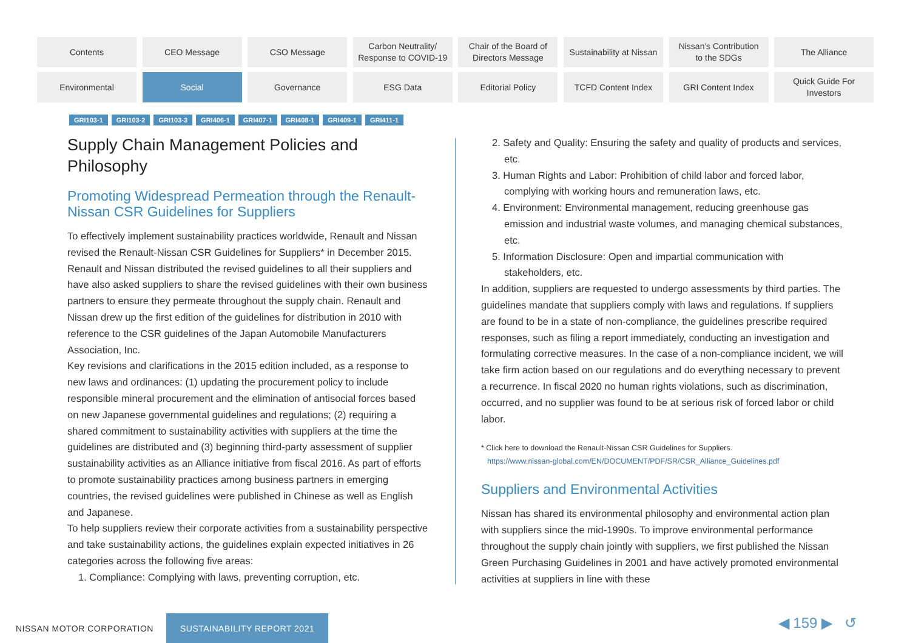Contents
CEO Message
CSO Message
Carbon Neutrality/
Response to COVID-19
Chair of the Board of
Directors Message
Sustainability at Nissan
Nissan's Contribution
to the SDGs
The Alliance
Environmental
Social
Governance
ESG Data
Editorial Policy
TCFD Content Index
GRI Content Index
Quick Guide For
Investors
GRI103-1 GRI103-2 GRI103-3 GRI406-1 GRI407-1 GRI408-1 GRI409-1 GRI411-1
Supply Chain Management Policies and Philosophy
Promoting Widespread Permeation through the Renault-Nissan CSR Guidelines for Suppliers
To effectively implement sustainability practices worldwide, Renault and Nissan revised the Renault-Nissan CSR Guidelines for Suppliers* in December 2015. Renault and Nissan distributed the revised guidelines to all their suppliers and have also asked suppliers to share the revised guidelines with their own business partners to ensure they permeate throughout the supply chain. Renault and Nissan drew up the first edition of the guidelines for distribution in 2010 with reference to the CSR guidelines of the Japan Automobile Manufacturers Association, Inc.
Key revisions and clarifications in the 2015 edition included, as a response to new laws and ordinances: (1) updating the procurement policy to include responsible mineral procurement and the elimination of antisocial forces based on new Japanese governmental guidelines and regulations; (2) requiring a shared commitment to sustainability activities with suppliers at the time the guidelines are distributed and (3) beginning third-party assessment of supplier sustainability activities as an Alliance initiative from fiscal 2016. As part of efforts to promote sustainability practices among business partners in emerging countries, the revised guidelines were published in Chinese as well as English and Japanese.
To help suppliers review their corporate activities from a sustainability perspective and take sustainability actions, the guidelines explain expected initiatives in 26 categories across the following five areas:
1. Compliance: Complying with laws, preventing corruption, etc.
2. Safety and Quality: Ensuring the safety and quality of products and services, etc.
3. Human Rights and Labor: Prohibition of child labor and forced labor, complying with working hours and remuneration laws, etc.
4. Environment: Environmental management, reducing greenhouse gas emission and industrial waste volumes, and managing chemical substances, etc.
5. Information Disclosure: Open and impartial communication with stakeholders, etc.
In addition, suppliers are requested to undergo assessments by third parties. The guidelines mandate that suppliers comply with laws and regulations. If suppliers are found to be in a state of non-compliance, the guidelines prescribe required responses, such as filing a report immediately, conducting an investigation and formulating corrective measures. In the case of a non-compliance incident, we will take firm action based on our regulations and do everything necessary to prevent a recurrence. In fiscal 2020 no human rights violations, such as discrimination, occurred, and no supplier was found to be at serious risk of forced labor or child labor.
* Click here to download the Renault-Nissan CSR Guidelines for Suppliers.
https://www.nissan-global.com/EN/DOCUMENT/PDF/SR/CSR_Alliance_Guidelines.pdf
Suppliers and Environmental Activities
Nissan has shared its environmental philosophy and environmental action plan with suppliers since the mid-1990s. To improve environmental performance throughout the supply chain jointly with suppliers, we first published the Nissan Green Purchasing Guidelines in 2001 and have actively promoted environmental activities at suppliers in line with these
NISSAN MOTOR CORPORATION SUSTAINABILITY REPORT 2021
◀ 159 ▶ ↺